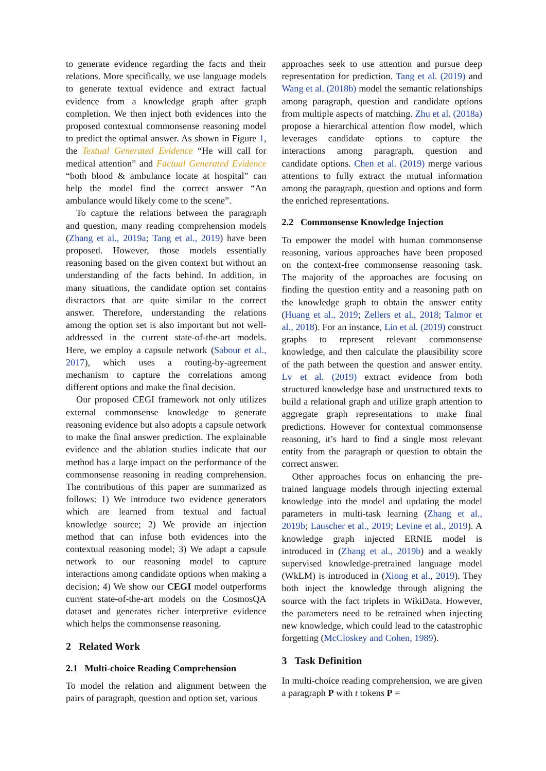to generate evidence regarding the facts and their relations. More specifically, we use language models to generate textual evidence and extract factual evidence from a knowledge graph after graph completion. We then inject both evidences into the proposed contextual commonsense reasoning model to predict the optimal answer. As shown in Figure 1, the Textual Generated Evidence “He will call for medical attention” and Factual Generated Evidence “both blood & ambulance locate at hospital” can help the model find the correct answer “An ambulance would likely come to the scene”.
To capture the relations between the paragraph and question, many reading comprehension models (Zhang et al., 2019a; Tang et al., 2019) have been proposed. However, those models essentially reasoning based on the given context but without an understanding of the facts behind. In addition, in many situations, the candidate option set contains distractors that are quite similar to the correct answer. Therefore, understanding the relations among the option set is also important but not well-addressed in the current state-of-the-art models. Here, we employ a capsule network (Sabour et al., 2017), which uses a routing-by-agreement mechanism to capture the correlations among different options and make the final decision.
Our proposed CEGI framework not only utilizes external commonsense knowledge to generate reasoning evidence but also adopts a capsule network to make the final answer prediction. The explainable evidence and the ablation studies indicate that our method has a large impact on the performance of the commonsense reasoning in reading comprehension. The contributions of this paper are summarized as follows: 1) We introduce two evidence generators which are learned from textual and factual knowledge source; 2) We provide an injection method that can infuse both evidences into the contextual reasoning model; 3) We adapt a capsule network to our reasoning model to capture interactions among candidate options when making a decision; 4) We show our CEGI model outperforms current state-of-the-art models on the CosmosQA dataset and generates richer interpretive evidence which helps the commonsense reasoning.
2 Related Work
2.1 Multi-choice Reading Comprehension
To model the relation and alignment between the pairs of paragraph, question and option set, various
approaches seek to use attention and pursue deep representation for prediction. Tang et al. (2019) and Wang et al. (2018b) model the semantic relationships among paragraph, question and candidate options from multiple aspects of matching. Zhu et al. (2018a) propose a hierarchical attention flow model, which leverages candidate options to capture the interactions among paragraph, question and candidate options. Chen et al. (2019) merge various attentions to fully extract the mutual information among the paragraph, question and options and form the enriched representations.
2.2 Commonsense Knowledge Injection
To empower the model with human commonsense reasoning, various approaches have been proposed on the context-free commonsense reasoning task. The majority of the approaches are focusing on finding the question entity and a reasoning path on the knowledge graph to obtain the answer entity (Huang et al., 2019; Zellers et al., 2018; Talmor et al., 2018). For an instance, Lin et al. (2019) construct graphs to represent relevant commonsense knowledge, and then calculate the plausibility score of the path between the question and answer entity. Lv et al. (2019) extract evidence from both structured knowledge base and unstructured texts to build a relational graph and utilize graph attention to aggregate graph representations to make final predictions. However for contextual commonsense reasoning, it’s hard to find a single most relevant entity from the paragraph or question to obtain the correct answer.
Other approaches focus on enhancing the pre-trained language models through injecting external knowledge into the model and updating the model parameters in multi-task learning (Zhang et al., 2019b; Lauscher et al., 2019; Levine et al., 2019). A knowledge graph injected ERNIE model is introduced in (Zhang et al., 2019b) and a weakly supervised knowledge-pretrained language model (WkLM) is introduced in (Xiong et al., 2019). They both inject the knowledge through aligning the source with the fact triplets in WikiData. However, the parameters need to be retrained when injecting new knowledge, which could lead to the catastrophic forgetting (McCloskey and Cohen, 1989).
3 Task Definition
In multi-choice reading comprehension, we are given a paragraph P with t tokens P =